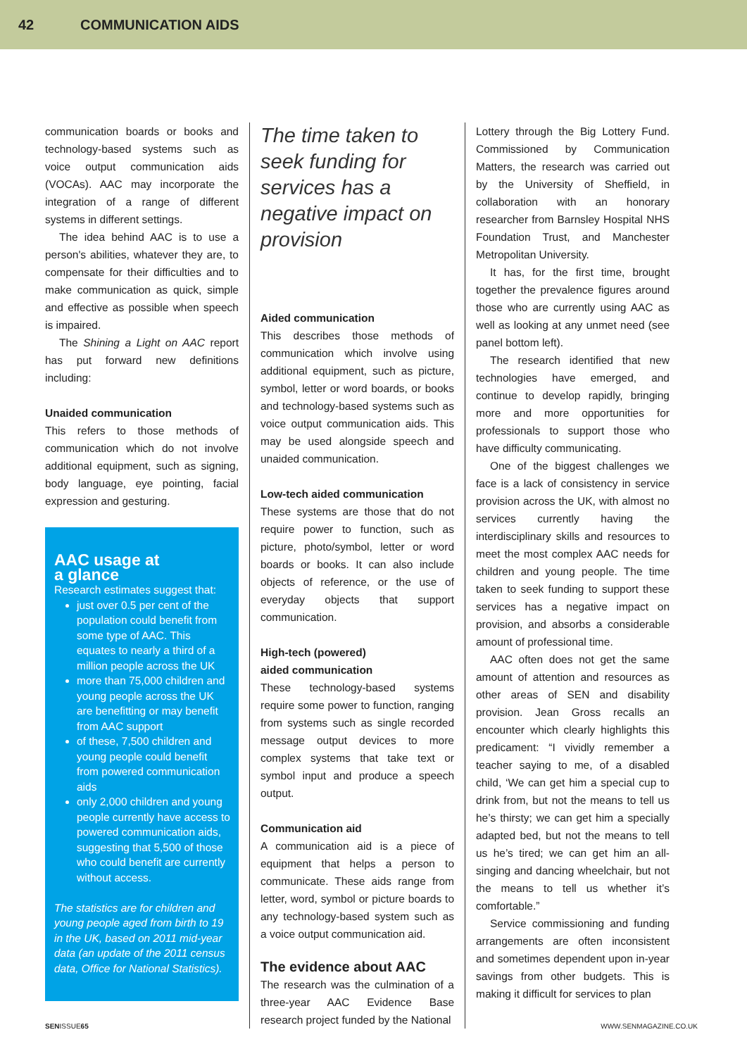42 COMMUNICATION AIDS
communication boards or books and technology-based systems such as voice output communication aids (VOCAs). AAC may incorporate the integration of a range of different systems in different settings.
The idea behind AAC is to use a person's abilities, whatever they are, to compensate for their difficulties and to make communication as quick, simple and effective as possible when speech is impaired.
The Shining a Light on AAC report has put forward new definitions including:
Unaided communication
This refers to those methods of communication which do not involve additional equipment, such as signing, body language, eye pointing, facial expression and gesturing.
AAC usage at
a glance
Research estimates suggest that:
just over 0.5 per cent of the population could benefit from some type of AAC. This equates to nearly a third of a million people across the UK
more than 75,000 children and young people across the UK are benefitting or may benefit from AAC support
of these, 7,500 children and young people could benefit from powered communication aids
only 2,000 children and young people currently have access to powered communication aids, suggesting that 5,500 of those who could benefit are currently without access.
The statistics are for children and young people aged from birth to 19 in the UK, based on 2011 mid-year data (an update of the 2011 census data, Office for National Statistics).
The time taken to seek funding for services has a negative impact on provision
Aided communication
This describes those methods of communication which involve using additional equipment, such as picture, symbol, letter or word boards, or books and technology-based systems such as voice output communication aids. This may be used alongside speech and unaided communication.
Low-tech aided communication
These systems are those that do not require power to function, such as picture, photo/symbol, letter or word boards or books. It can also include objects of reference, or the use of everyday objects that support communication.
High-tech (powered)
aided communication
These technology-based systems require some power to function, ranging from systems such as single recorded message output devices to more complex systems that take text or symbol input and produce a speech output.
Communication aid
A communication aid is a piece of equipment that helps a person to communicate. These aids range from letter, word, symbol or picture boards to any technology-based system such as a voice output communication aid.
The evidence about AAC
The research was the culmination of a three-year AAC Evidence Base research project funded by the National
Lottery through the Big Lottery Fund. Commissioned by Communication Matters, the research was carried out by the University of Sheffield, in collaboration with an honorary researcher from Barnsley Hospital NHS Foundation Trust, and Manchester Metropolitan University.
It has, for the first time, brought together the prevalence figures around those who are currently using AAC as well as looking at any unmet need (see panel bottom left).
The research identified that new technologies have emerged, and continue to develop rapidly, bringing more and more opportunities for professionals to support those who have difficulty communicating.
One of the biggest challenges we face is a lack of consistency in service provision across the UK, with almost no services currently having the interdisciplinary skills and resources to meet the most complex AAC needs for children and young people. The time taken to seek funding to support these services has a negative impact on provision, and absorbs a considerable amount of professional time.
AAC often does not get the same amount of attention and resources as other areas of SEN and disability provision. Jean Gross recalls an encounter which clearly highlights this predicament: “I vividly remember a teacher saying to me, of a disabled child, ‘We can get him a special cup to drink from, but not the means to tell us he’s thirsty; we can get him a specially adapted bed, but not the means to tell us he’s tired; we can get him an all-singing and dancing wheelchair, but not the means to tell us whether it’s comfortable.”
Service commissioning and funding arrangements are often inconsistent and sometimes dependent upon in-year savings from other budgets. This is making it difficult for services to plan
SENISSUE65 WWW.SENMAGAZINE.CO.UK